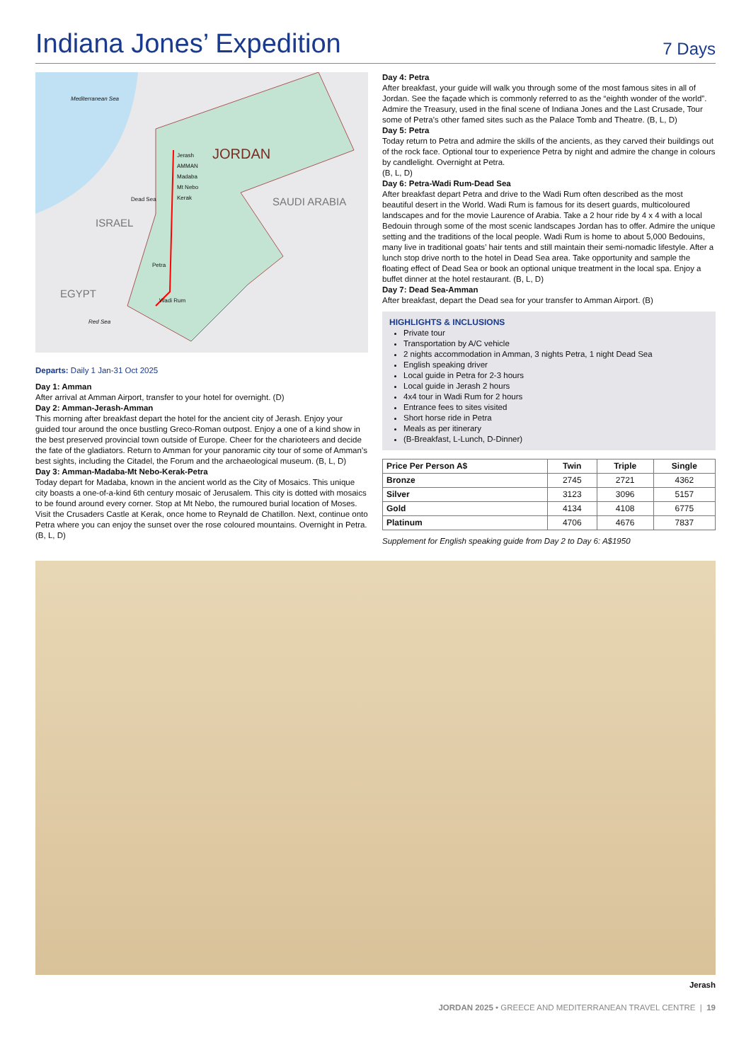Indiana Jones’ Expedition
7 Days
Mediterranean Sea
Jerash
AMMAN
Madaba
Mt Nebo
Kerak
JORDAN
Dead Sea SAUDI ARABIA
ISRAEL
Petra
EGYPT Wadi Rum
Red Sea
Departs: Daily 1 Jan-31 Oct 2025
Day 1: Amman
After arrival at Amman Airport, transfer to your hotel for overnight. (D)
Day 2: Amman-Jerash-Amman
This morning after breakfast depart the hotel for the ancient city of Jerash. Enjoy your guided tour around the once bustling Greco-Roman outpost. Enjoy a one of a kind show in the best preserved provincial town outside of Europe. Cheer for the charioteers and decide the fate of the gladiators. Return to Amman for your panoramic city tour of some of Amman’s best sights, including the Citadel, the Forum and the archaeological museum. (B, L, D)
Day 3: Amman-Madaba-Mt Nebo-Kerak-Petra
Today depart for Madaba, known in the ancient world as the City of Mosaics. This unique city boasts a one-of-a-kind 6th century mosaic of Jerusalem. This city is dotted with mosaics to be found around every corner. Stop at Mt Nebo, the rumoured burial location of Moses. Visit the Crusaders Castle at Kerak, once home to Reynald de Chatillon. Next, continue onto Petra where you can enjoy the sunset over the rose coloured mountains. Overnight in Petra. (B, L, D)
Day 4: Petra
After breakfast, your guide will walk you through some of the most famous sites in all of Jordan. See the façade which is commonly referred to as the “eighth wonder of the world”. Admire the Treasury, used in the final scene of Indiana Jones and the Last Crusade, Tour some of Petra’s other famed sites such as the Palace Tomb and Theatre. (B, L, D)
Day 5: Petra
Today return to Petra and admire the skills of the ancients, as they carved their buildings out of the rock face. Optional tour to experience Petra by night and admire the change in colours by candlelight. Overnight at Petra.
(B, L, D)
Day 6: Petra-Wadi Rum-Dead Sea
After breakfast depart Petra and drive to the Wadi Rum often described as the most beautiful desert in the World. Wadi Rum is famous for its desert guards, multicoloured landscapes and for the movie Laurence of Arabia. Take a 2 hour ride by 4 x 4 with a local Bedouin through some of the most scenic landscapes Jordan has to offer. Admire the unique setting and the traditions of the local people. Wadi Rum is home to about 5,000 Bedouins, many live in traditional goats’ hair tents and still maintain their semi-nomadic lifestyle. After a lunch stop drive north to the hotel in Dead Sea area. Take opportunity and sample the floating effect of Dead Sea or book an optional unique treatment in the local spa. Enjoy a buffet dinner at the hotel restaurant. (B, L, D)
Day 7: Dead Sea-Amman
After breakfast, depart the Dead sea for your transfer to Amman Airport. (B)
HIGHLIGHTS & INCLUSIONS
Private tour
Transportation by A/C vehicle
2 nights accommodation in Amman, 3 nights Petra, 1 night Dead Sea
English speaking driver
Local guide in Petra for 2-3 hours
Local guide in Jerash 2 hours
4x4 tour in Wadi Rum for 2 hours
Entrance fees to sites visited
Short horse ride in Petra
Meals as per itinerary
(B-Breakfast, L-Lunch, D-Dinner)
| Price Per Person A$ | Twin | Triple | Single |
| --- | --- | --- | --- |
| Bronze | 2745 | 2721 | 4362 |
| Silver | 3123 | 3096 | 5157 |
| Gold | 4134 | 4108 | 6775 |
| Platinum | 4706 | 4676 | 7837 |
Supplement for English speaking guide from Day 2 to Day 6: A$1950
Jerash
JORDAN 2025 • GREECE AND MEDITERRANEAN TRAVEL CENTRE | 19